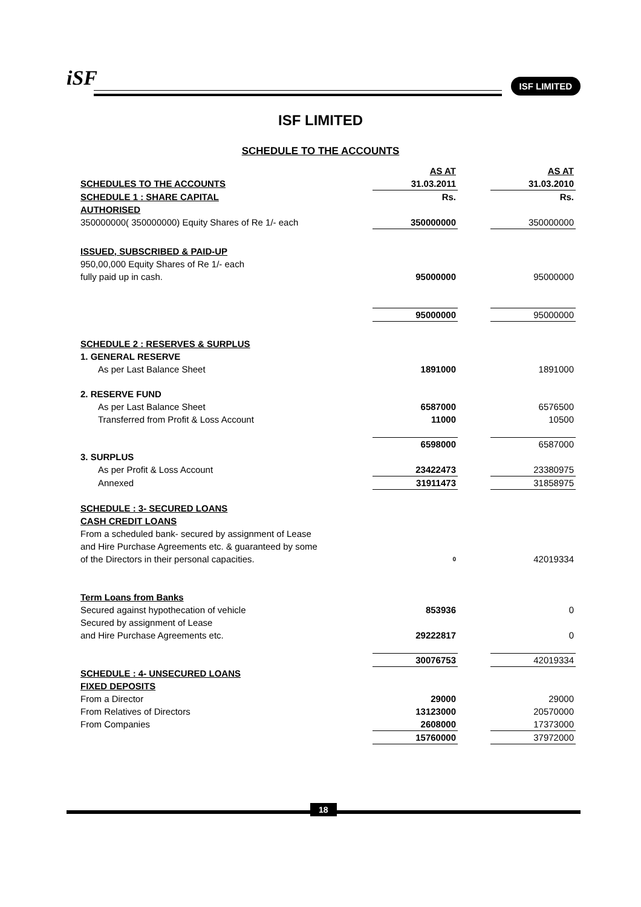iSF ISF LIMITED
ISF LIMITED
SCHEDULE TO THE ACCOUNTS
| | AS AT | | AS AT |
| SCHEDULES TO THE ACCOUNTS | 31.03.2011 | | 31.03.2010 |
| SCHEDULE 1 : SHARE CAPITAL | Rs. | | Rs. |
| AUTHORISED | | | |
| 350000000( 350000000) Equity Shares of Re 1/- each | 350000000 | | 350000000 |
| ISSUED, SUBSCRIBED & PAID-UP | | | |
| 950,00,000 Equity Shares of Re 1/- each | | | |
| fully paid up in cash. | 95000000 | | 95000000 |
| | 95000000 | | 95000000 |
| SCHEDULE 2 : RESERVES & SURPLUS | | | |
| 1. GENERAL RESERVE | | | |
| As per Last Balance Sheet | 1891000 | | 1891000 |
| 2. RESERVE FUND | | | |
| As per Last Balance Sheet | 6587000 | | 6576500 |
| Transferred from Profit & Loss Account | 11000 | | 10500 |
| | 6598000 | | 6587000 |
| 3. SURPLUS | | | |
| As per Profit & Loss Account | 23422473 | | 23380975 |
| Annexed | 31911473 | | 31858975 |
| SCHEDULE : 3- SECURED LOANS | | | |
| CASH CREDIT LOANS | | | |
| From a scheduled bank- secured by assignment of Lease | | | |
| and Hire Purchase Agreements etc. & guaranteed by some | | | |
| of the Directors in their personal capacities. | 0 | | 42019334 |
| Term Loans from Banks | | | |
| Secured against hypothecation of vehicle | 853936 | | 0 |
| Secured by assignment of Lease | | | |
| and Hire Purchase Agreements etc. | 29222817 | | 0 |
| | 30076753 | | 42019334 |
| SCHEDULE : 4- UNSECURED LOANS | | | |
| FIXED DEPOSITS | | | |
| From a Director | 29000 | | 29000 |
| From Relatives of Directors | 13123000 | | 20570000 |
| From Companies | 2608000 | | 17373000 |
| | 15760000 | | 37972000 |
18